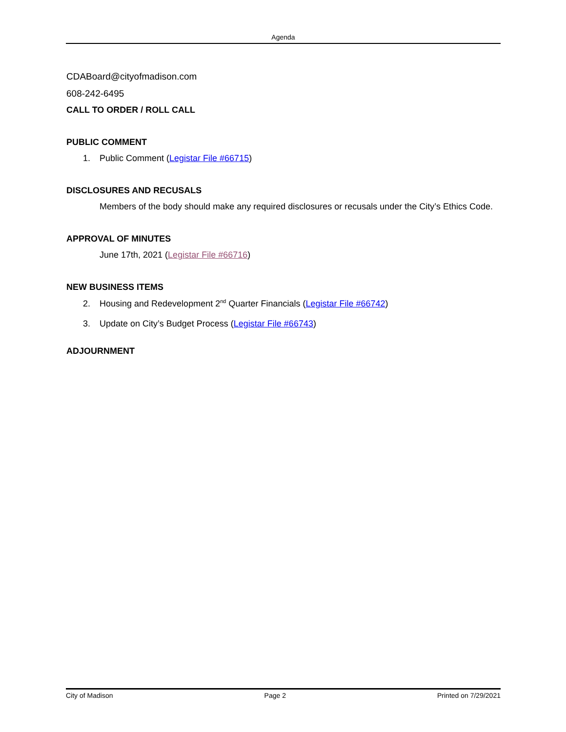Agenda
CDABoard@cityofmadison.com
608-242-6495
CALL TO ORDER / ROLL CALL
PUBLIC COMMENT
1. Public Comment (Legistar File #66715)
DISCLOSURES AND RECUSALS
Members of the body should make any required disclosures or recusals under the City’s Ethics Code.
APPROVAL OF MINUTES
June 17th, 2021 (Legistar File #66716)
NEW BUSINESS ITEMS
2. Housing and Redevelopment 2<sup>nd</sup> Quarter Financials (Legistar File #66742)
3. Update on City’s Budget Process (Legistar File #66743)
ADJOURNMENT
City of Madison Page 2 Printed on 7/29/2021